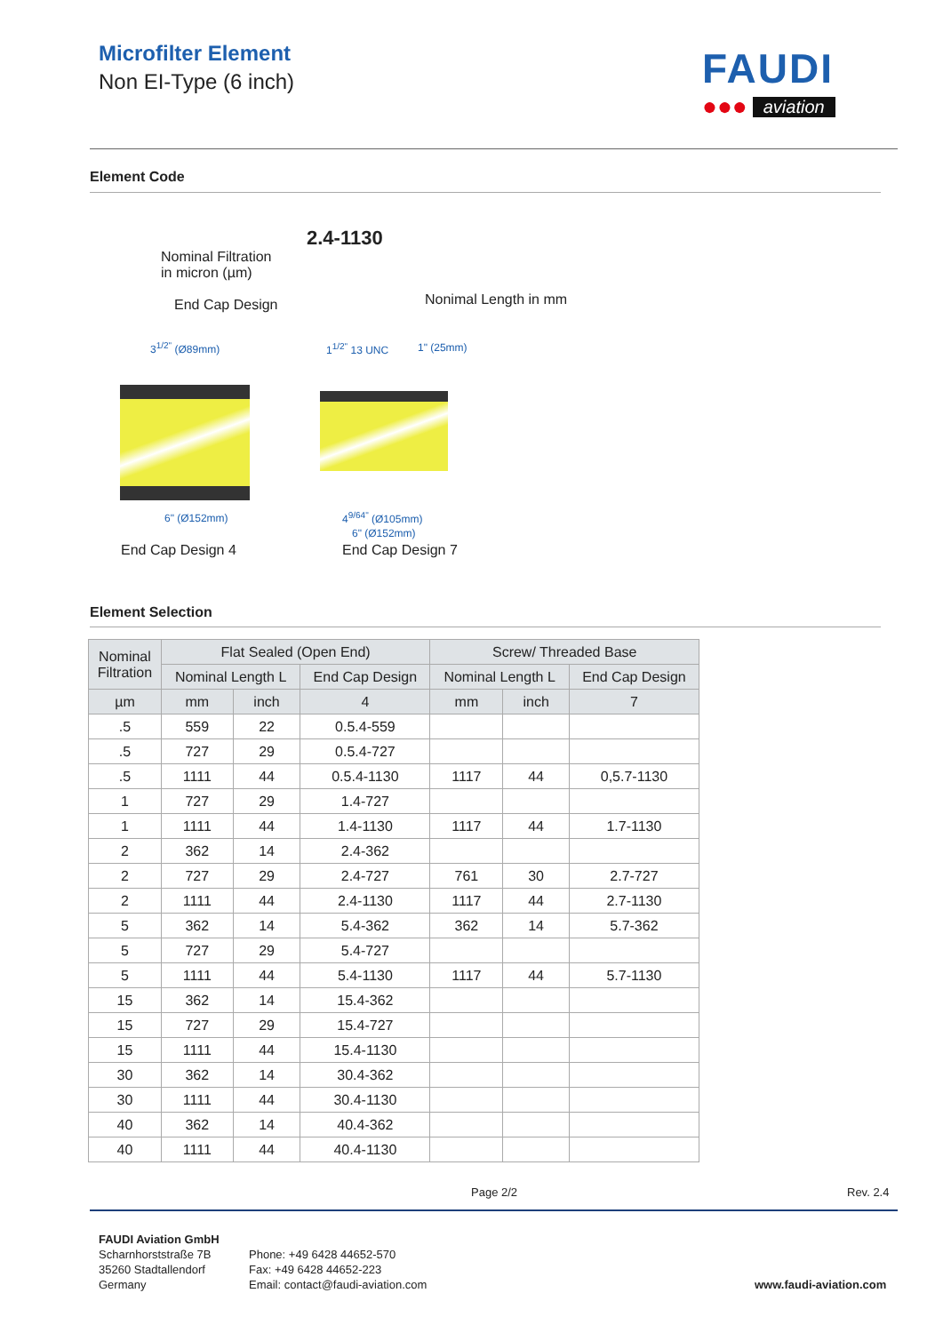Microfilter Element
Non EI-Type (6 inch)
FAUDI
●●● aviation
Element Code
2.4-1130
Nominal Filtration
in micron (µm)
End Cap Design Nonimal Length in mm
3<sup>1/2"</sup> (Ø89mm) 1<sup>1/2"</sup> 13 UNC 1" (25mm)
6" (Ø152mm) 4<sup>9/64"</sup> (Ø105mm)
6" (Ø152mm)
End Cap Design 4 End Cap Design 7
Element Selection
| Nominal Filtration | Flat Sealed (Open End) | | | Screw/ Threaded Base | | |
| --- | --- | --- | --- | --- | --- | --- |
| | Nominal Length L | | End Cap Design | Nominal Length L | | End Cap Design |
| µm | mm | inch | 4 | mm | inch | 7 |
| .5 | 559 | 22 | 0.5.4-559 | | | |
| .5 | 727 | 29 | 0.5.4-727 | | | |
| .5 | 1111 | 44 | 0.5.4-1130 | 1117 | 44 | 0,5.7-1130 |
| 1 | 727 | 29 | 1.4-727 | | | |
| 1 | 1111 | 44 | 1.4-1130 | 1117 | 44 | 1.7-1130 |
| 2 | 362 | 14 | 2.4-362 | | | |
| 2 | 727 | 29 | 2.4-727 | 761 | 30 | 2.7-727 |
| 2 | 1111 | 44 | 2.4-1130 | 1117 | 44 | 2.7-1130 |
| 5 | 362 | 14 | 5.4-362 | 362 | 14 | 5.7-362 |
| 5 | 727 | 29 | 5.4-727 | | | |
| 5 | 1111 | 44 | 5.4-1130 | 1117 | 44 | 5.7-1130 |
| 15 | 362 | 14 | 15.4-362 | | | |
| 15 | 727 | 29 | 15.4-727 | | | |
| 15 | 1111 | 44 | 15.4-1130 | | | |
| 30 | 362 | 14 | 30.4-362 | | | |
| 30 | 1111 | 44 | 30.4-1130 | | | |
| 40 | 362 | 14 | 40.4-362 | | | |
| 40 | 1111 | 44 | 40.4-1130 | | | |
Page 2/2 Rev. 2.4
FAUDI Aviation GmbH
Scharnhorststraße 7B
35260 Stadtallendorf
Germany
Phone: +49 6428 44652-570
Fax: +49 6428 44652-223
Email: contact@faudi-aviation.com
www.faudi-aviation.com